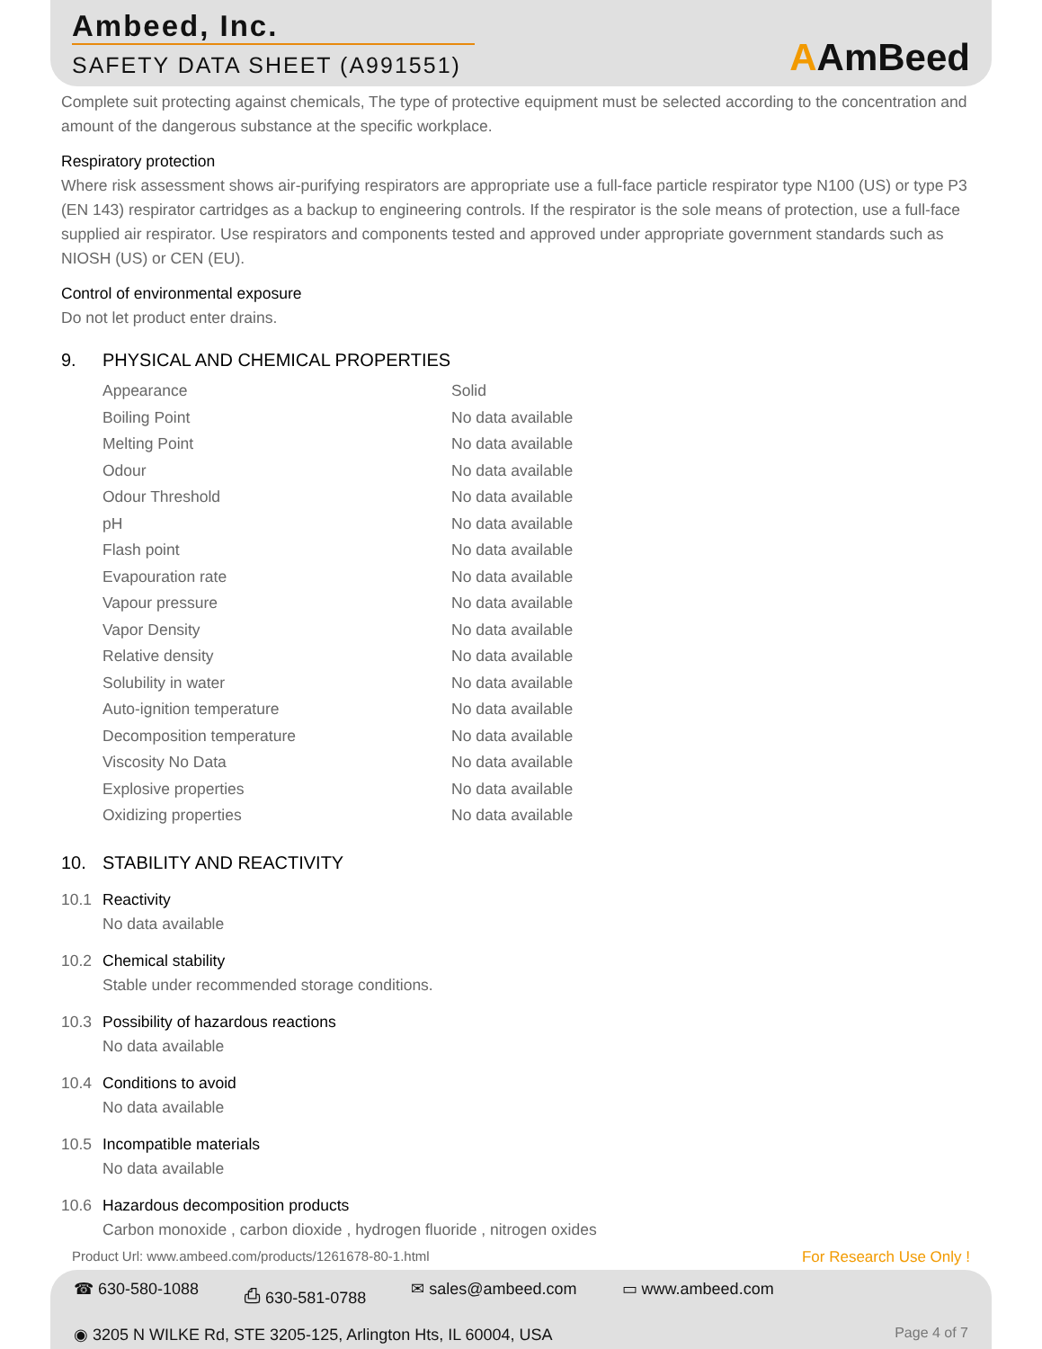Ambeed, Inc.
SAFETY DATA SHEET (A991551)
AAmBeed
Complete suit protecting against chemicals, The type of protective equipment must be selected according to the concentration and amount of the dangerous substance at the specific workplace.
Respiratory protection
Where risk assessment shows air-purifying respirators are appropriate use a full-face particle respirator type N100 (US) or type P3 (EN 143) respirator cartridges as a backup to engineering controls. If the respirator is the sole means of protection, use a full-face supplied air respirator. Use respirators and components tested and approved under appropriate government standards such as NIOSH (US) or CEN (EU).
Control of environmental exposure
Do not let product enter drains.
9. PHYSICAL AND CHEMICAL PROPERTIES
| Appearance | Solid |
| Boiling Point | No data available |
| Melting Point | No data available |
| Odour | No data available |
| Odour Threshold | No data available |
| pH | No data available |
| Flash point | No data available |
| Evapouration rate | No data available |
| Vapour pressure | No data available |
| Vapor Density | No data available |
| Relative density | No data available |
| Solubility in water | No data available |
| Auto-ignition temperature | No data available |
| Decomposition temperature | No data available |
| Viscosity No Data | No data available |
| Explosive properties | No data available |
| Oxidizing properties | No data available |
10. STABILITY AND REACTIVITY
10.1 Reactivity
No data available
10.2 Chemical stability
Stable under recommended storage conditions.
10.3 Possibility of hazardous reactions
No data available
10.4 Conditions to avoid
No data available
10.5 Incompatible materials
No data available
10.6 Hazardous decomposition products
Carbon monoxide , carbon dioxide , hydrogen fluoride , nitrogen oxides
Product Url: www.ambeed.com/products/1261678-80-1.html For Research Use Only !
☎ 630-580-1088 ⎙ 630-581-0788 ✉ sales@ambeed.com ▭ www.ambeed.com
◉ 3205 N WILKE Rd, STE 3205-125, Arlington Hts, IL 60004, USA Page 4 of 7